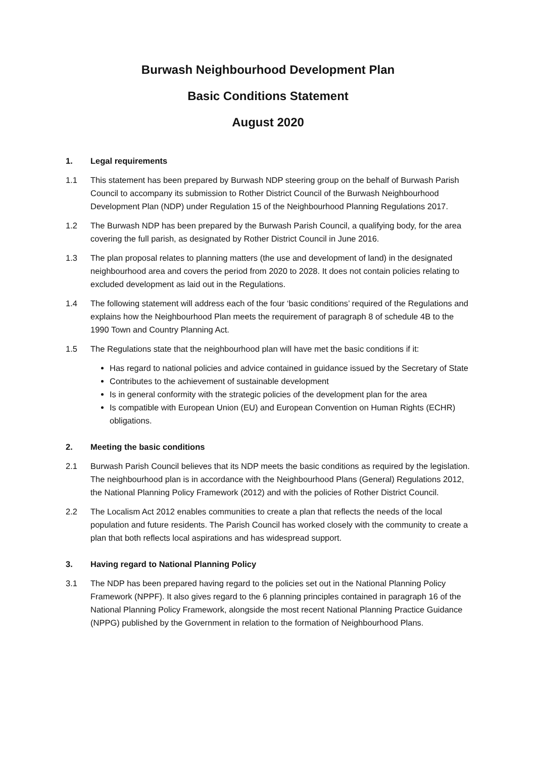Burwash Neighbourhood Development Plan
Basic Conditions Statement
August 2020
1. Legal requirements
1.1 This statement has been prepared by Burwash NDP steering group on the behalf of Burwash Parish Council to accompany its submission to Rother District Council of the Burwash Neighbourhood Development Plan (NDP) under Regulation 15 of the Neighbourhood Planning Regulations 2017.
1.2 The Burwash NDP has been prepared by the Burwash Parish Council, a qualifying body, for the area covering the full parish, as designated by Rother District Council in June 2016.
1.3 The plan proposal relates to planning matters (the use and development of land) in the designated neighbourhood area and covers the period from 2020 to 2028. It does not contain policies relating to excluded development as laid out in the Regulations.
1.4 The following statement will address each of the four ‘basic conditions’ required of the Regulations and explains how the Neighbourhood Plan meets the requirement of paragraph 8 of schedule 4B to the 1990 Town and Country Planning Act.
1.5 The Regulations state that the neighbourhood plan will have met the basic conditions if it:
Has regard to national policies and advice contained in guidance issued by the Secretary of State
Contributes to the achievement of sustainable development
Is in general conformity with the strategic policies of the development plan for the area
Is compatible with European Union (EU) and European Convention on Human Rights (ECHR) obligations.
2. Meeting the basic conditions
2.1 Burwash Parish Council believes that its NDP meets the basic conditions as required by the legislation. The neighbourhood plan is in accordance with the Neighbourhood Plans (General) Regulations 2012, the National Planning Policy Framework (2012) and with the policies of Rother District Council.
2.2 The Localism Act 2012 enables communities to create a plan that reflects the needs of the local population and future residents. The Parish Council has worked closely with the community to create a plan that both reflects local aspirations and has widespread support.
3. Having regard to National Planning Policy
3.1 The NDP has been prepared having regard to the policies set out in the National Planning Policy Framework (NPPF). It also gives regard to the 6 planning principles contained in paragraph 16 of the National Planning Policy Framework, alongside the most recent National Planning Practice Guidance (NPPG) published by the Government in relation to the formation of Neighbourhood Plans.